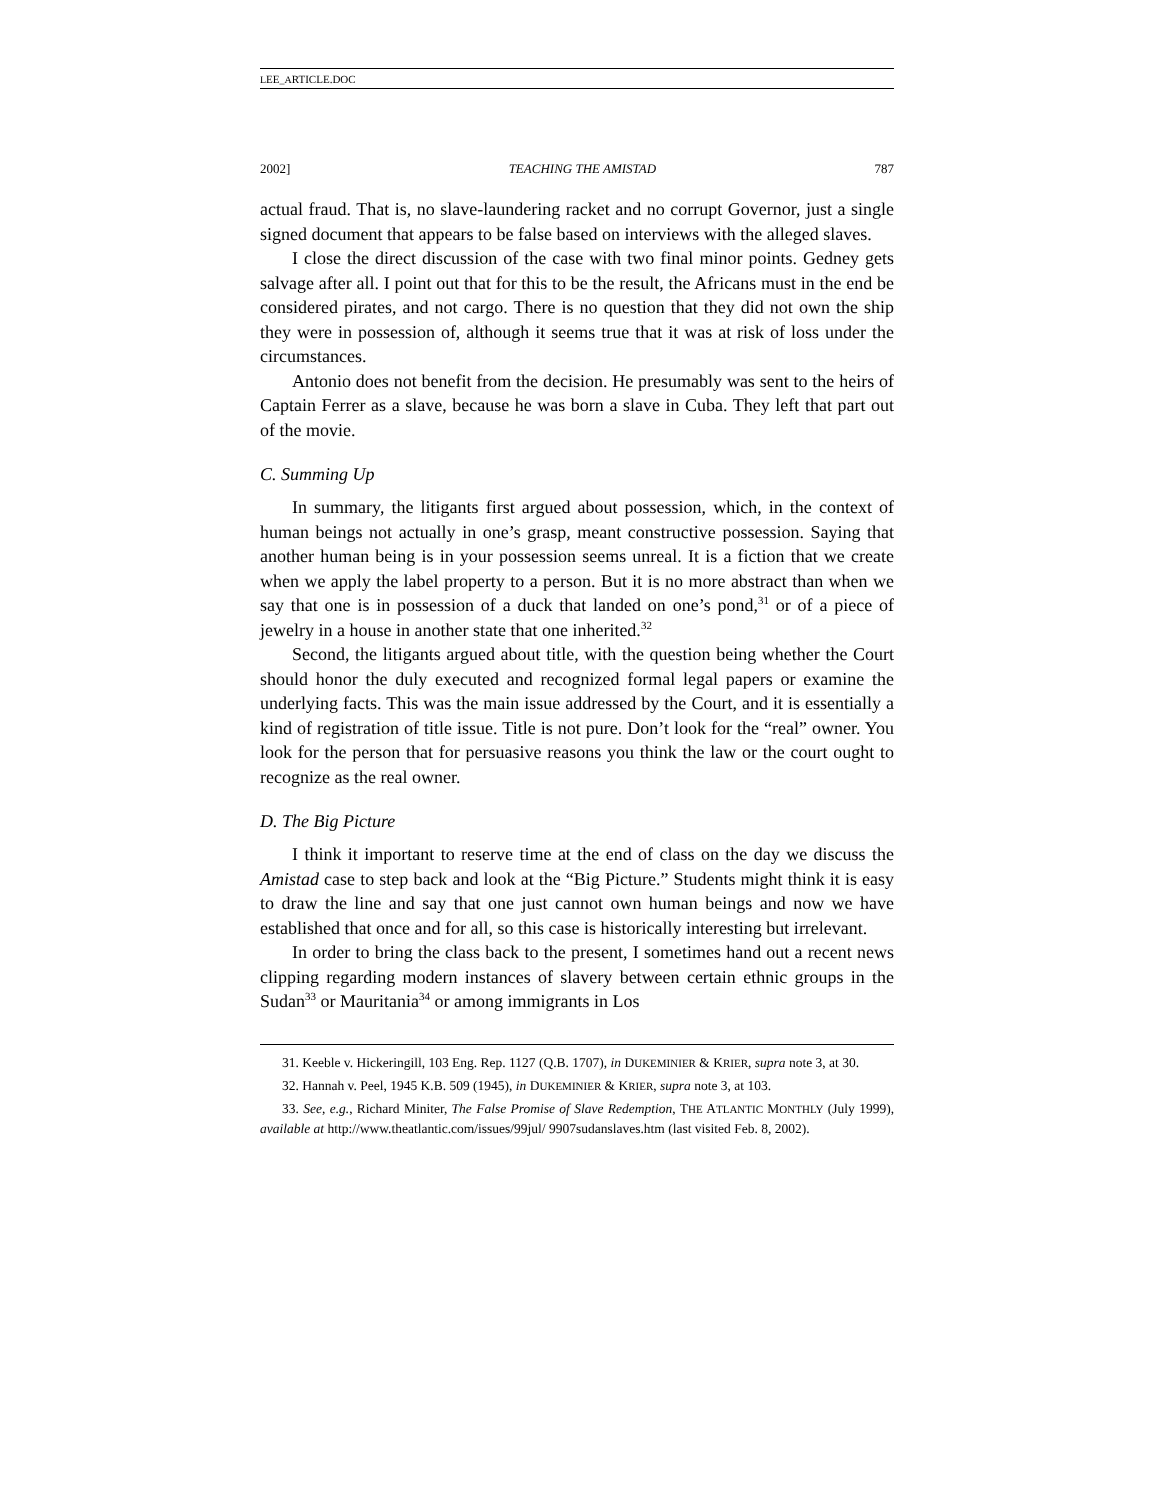LEE_ARTICLE.DOC
2002] TEACHING THE AMISTAD 787
actual fraud. That is, no slave-laundering racket and no corrupt Governor, just a single signed document that appears to be false based on interviews with the alleged slaves.
I close the direct discussion of the case with two final minor points. Gedney gets salvage after all. I point out that for this to be the result, the Africans must in the end be considered pirates, and not cargo. There is no question that they did not own the ship they were in possession of, although it seems true that it was at risk of loss under the circumstances.
Antonio does not benefit from the decision. He presumably was sent to the heirs of Captain Ferrer as a slave, because he was born a slave in Cuba. They left that part out of the movie.
C. Summing Up
In summary, the litigants first argued about possession, which, in the context of human beings not actually in one’s grasp, meant constructive possession. Saying that another human being is in your possession seems unreal. It is a fiction that we create when we apply the label property to a person. But it is no more abstract than when we say that one is in possession of a duck that landed on one’s pond,<sup>31</sup> or of a piece of jewelry in a house in another state that one inherited.<sup>32</sup>
Second, the litigants argued about title, with the question being whether the Court should honor the duly executed and recognized formal legal papers or examine the underlying facts. This was the main issue addressed by the Court, and it is essentially a kind of registration of title issue. Title is not pure. Don’t look for the “real” owner. You look for the person that for persuasive reasons you think the law or the court ought to recognize as the real owner.
D. The Big Picture
I think it important to reserve time at the end of class on the day we discuss the Amistad case to step back and look at the “Big Picture.” Students might think it is easy to draw the line and say that one just cannot own human beings and now we have established that once and for all, so this case is historically interesting but irrelevant.
In order to bring the class back to the present, I sometimes hand out a recent news clipping regarding modern instances of slavery between certain ethnic groups in the Sudan<sup>33</sup> or Mauritania<sup>34</sup> or among immigrants in Los
31. Keeble v. Hickeringill, 103 Eng. Rep. 1127 (Q.B. 1707), in DUKEMINIER & KRIER, supra note 3, at 30.
32. Hannah v. Peel, 1945 K.B. 509 (1945), in DUKEMINIER & KRIER, supra note 3, at 103.
33. See, e.g., Richard Miniter, The False Promise of Slave Redemption, THE ATLANTIC MONTHLY (July 1999), available at http://www.theatlantic.com/issues/99jul/ 9907sudanslaves.htm (last visited Feb. 8, 2002).